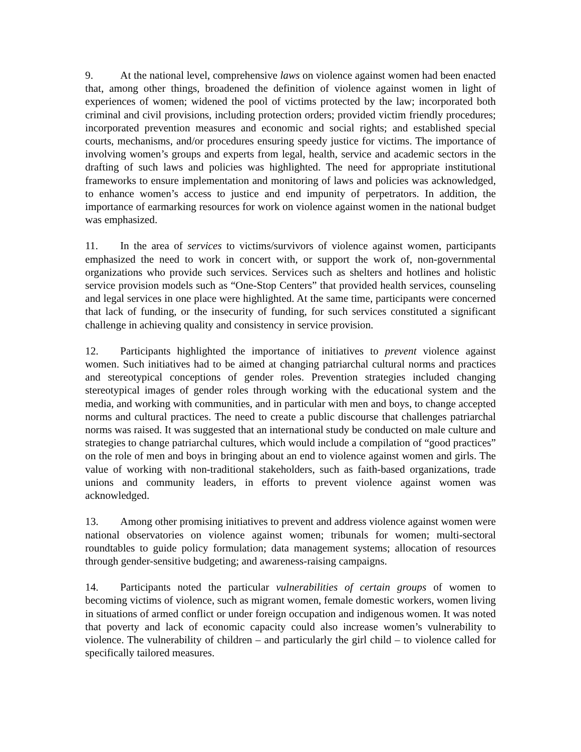9. At the national level, comprehensive laws on violence against women had been enacted that, among other things, broadened the definition of violence against women in light of experiences of women; widened the pool of victims protected by the law; incorporated both criminal and civil provisions, including protection orders; provided victim friendly procedures; incorporated prevention measures and economic and social rights; and established special courts, mechanisms, and/or procedures ensuring speedy justice for victims. The importance of involving women’s groups and experts from legal, health, service and academic sectors in the drafting of such laws and policies was highlighted. The need for appropriate institutional frameworks to ensure implementation and monitoring of laws and policies was acknowledged, to enhance women’s access to justice and end impunity of perpetrators. In addition, the importance of earmarking resources for work on violence against women in the national budget was emphasized.
11. In the area of services to victims/survivors of violence against women, participants emphasized the need to work in concert with, or support the work of, non-governmental organizations who provide such services. Services such as shelters and hotlines and holistic service provision models such as “One-Stop Centers” that provided health services, counseling and legal services in one place were highlighted. At the same time, participants were concerned that lack of funding, or the insecurity of funding, for such services constituted a significant challenge in achieving quality and consistency in service provision.
12. Participants highlighted the importance of initiatives to prevent violence against women. Such initiatives had to be aimed at changing patriarchal cultural norms and practices and stereotypical conceptions of gender roles. Prevention strategies included changing stereotypical images of gender roles through working with the educational system and the media, and working with communities, and in particular with men and boys, to change accepted norms and cultural practices. The need to create a public discourse that challenges patriarchal norms was raised. It was suggested that an international study be conducted on male culture and strategies to change patriarchal cultures, which would include a compilation of “good practices” on the role of men and boys in bringing about an end to violence against women and girls. The value of working with non-traditional stakeholders, such as faith-based organizations, trade unions and community leaders, in efforts to prevent violence against women was acknowledged.
13. Among other promising initiatives to prevent and address violence against women were national observatories on violence against women; tribunals for women; multi-sectoral roundtables to guide policy formulation; data management systems; allocation of resources through gender-sensitive budgeting; and awareness-raising campaigns.
14. Participants noted the particular vulnerabilities of certain groups of women to becoming victims of violence, such as migrant women, female domestic workers, women living in situations of armed conflict or under foreign occupation and indigenous women. It was noted that poverty and lack of economic capacity could also increase women’s vulnerability to violence. The vulnerability of children – and particularly the girl child – to violence called for specifically tailored measures.